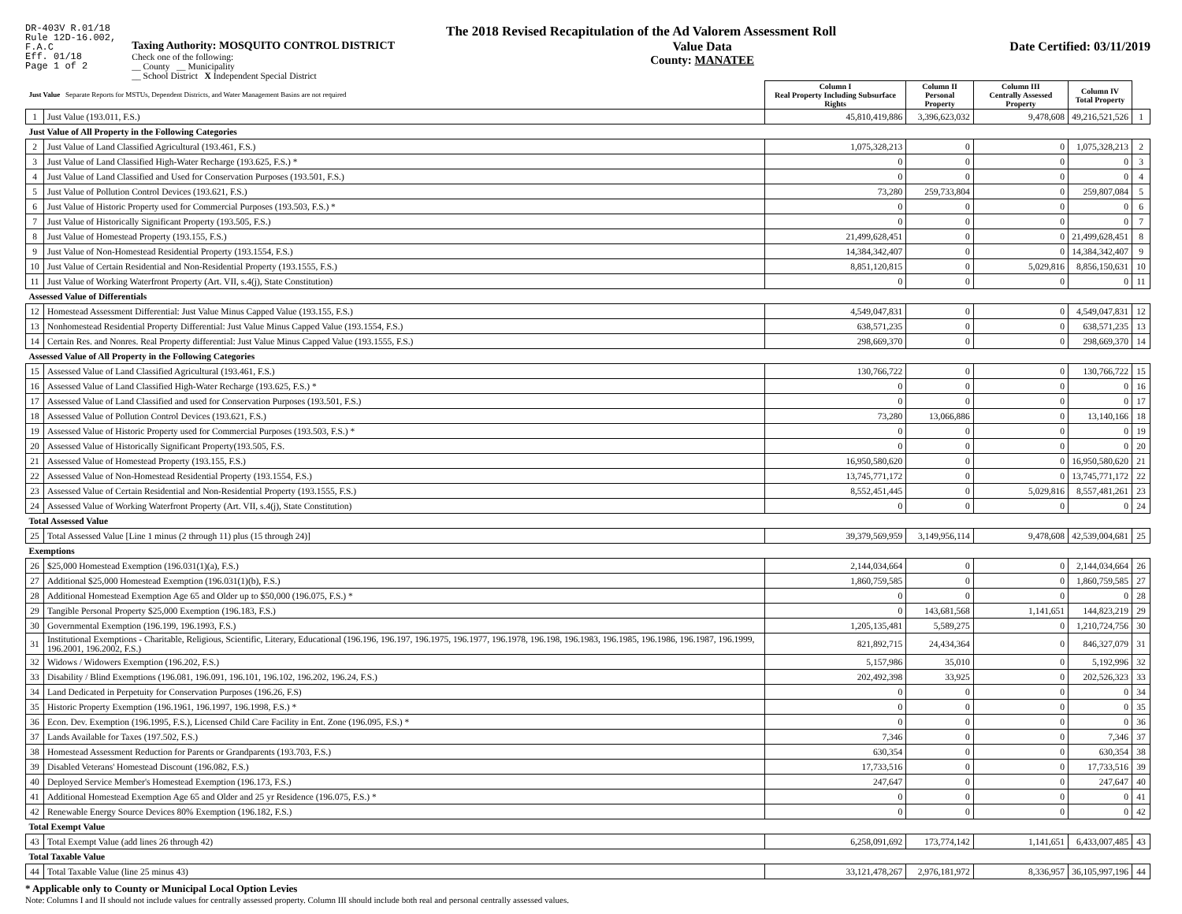DR-403V R.01/18
Rule 12D-16.002,
F.A.C
Eff. 01/18
Page 1 of 2
The 2018 Revised Recapitulation of the Ad Valorem Assessment Roll
Taxing Authority: MOSQUITO CONTROL DISTRICT
Check one of the following:
__ County __ Municipality
__ School District X Independent Special District
Value Data
County: MANATEE
Date Certified: 03/11/2019
| Just Value Separate Reports for MSTUs, Dependent Districts, and Water Management Basins are not required | | Column I Real Property Including Subsurface Rights | Column II Personal Property | Column III Centrally Assessed Property | Column IV Total Property | |
| 1 | Just Value (193.011, F.S.) | 45,810,419,886 | 3,396,623,032 | 9,478,608 | 49,216,521,526 | 1 |
| Just Value of All Property in the Following Categories | | | | | | |
| 2 | Just Value of Land Classified Agricultural (193.461, F.S.) | 1,075,328,213 | 0 | 0 | 1,075,328,213 | 2 |
| 3 | Just Value of Land Classified High-Water Recharge (193.625, F.S.) * | 0 | 0 | 0 | 0 | 3 |
| 4 | Just Value of Land Classified and Used for Conservation Purposes (193.501, F.S.) | 0 | 0 | 0 | 0 | 4 |
| 5 | Just Value of Pollution Control Devices (193.621, F.S.) | 73,280 | 259,733,804 | 0 | 259,807,084 | 5 |
| 6 | Just Value of Historic Property used for Commercial Purposes (193.503, F.S.) * | 0 | 0 | 0 | 0 | 6 |
| 7 | Just Value of Historically Significant Property (193.505, F.S.) | 0 | 0 | 0 | 0 | 7 |
| 8 | Just Value of Homestead Property (193.155, F.S.) | 21,499,628,451 | 0 | 0 | 21,499,628,451 | 8 |
| 9 | Just Value of Non-Homestead Residential Property (193.1554, F.S.) | 14,384,342,407 | 0 | 0 | 14,384,342,407 | 9 |
| 10 | Just Value of Certain Residential and Non-Residential Property (193.1555, F.S.) | 8,851,120,815 | 0 | 5,029,816 | 8,856,150,631 | 10 |
| 11 | Just Value of Working Waterfront Property (Art. VII, s.4(j), State Constitution) | 0 | 0 | 0 | 0 | 11 |
| Assessed Value of Differentials | | | | | | |
| 12 | Homestead Assessment Differential: Just Value Minus Capped Value (193.155, F.S.) | 4,549,047,831 | 0 | 0 | 4,549,047,831 | 12 |
| 13 | Nonhomestead Residential Property Differential: Just Value Minus Capped Value (193.1554, F.S.) | 638,571,235 | 0 | 0 | 638,571,235 | 13 |
| 14 | Certain Res. and Nonres. Real Property differential: Just Value Minus Capped Value (193.1555, F.S.) | 298,669,370 | 0 | 0 | 298,669,370 | 14 |
| Assessed Value of All Property in the Following Categories | | | | | | |
| 15 | Assessed Value of Land Classified Agricultural (193.461, F.S.) | 130,766,722 | 0 | 0 | 130,766,722 | 15 |
| 16 | Assessed Value of Land Classified High-Water Recharge (193.625, F.S.) * | 0 | 0 | 0 | 0 | 16 |
| 17 | Assessed Value of Land Classified and used for Conservation Purposes (193.501, F.S.) | 0 | 0 | 0 | 0 | 17 |
| 18 | Assessed Value of Pollution Control Devices (193.621, F.S.) | 73,280 | 13,066,886 | 0 | 13,140,166 | 18 |
| 19 | Assessed Value of Historic Property used for Commercial Purposes (193.503, F.S.) * | 0 | 0 | 0 | 0 | 19 |
| 20 | Assessed Value of Historically Significant Property(193.505, F.S. | 0 | 0 | 0 | 0 | 20 |
| 21 | Assessed Value of Homestead Property (193.155, F.S.) | 16,950,580,620 | 0 | 0 | 16,950,580,620 | 21 |
| 22 | Assessed Value of Non-Homestead Residential Property (193.1554, F.S.) | 13,745,771,172 | 0 | 0 | 13,745,771,172 | 22 |
| 23 | Assessed Value of Certain Residential and Non-Residential Property (193.1555, F.S.) | 8,552,451,445 | 0 | 5,029,816 | 8,557,481,261 | 23 |
| 24 | Assessed Value of Working Waterfront Property (Art. VII, s.4(j), State Constitution) | 0 | 0 | 0 | 0 | 24 |
| Total Assessed Value | | | | | | |
| 25 | Total Assessed Value [Line 1 minus (2 through 11) plus (15 through 24)] | 39,379,569,959 | 3,149,956,114 | 9,478,608 | 42,539,004,681 | 25 |
| Exemptions | | | | | | |
| 26 | $25,000 Homestead Exemption (196.031(1)(a), F.S.) | 2,144,034,664 | 0 | 0 | 2,144,034,664 | 26 |
| 27 | Additional $25,000 Homestead Exemption (196.031(1)(b), F.S.) | 1,860,759,585 | 0 | 0 | 1,860,759,585 | 27 |
| 28 | Additional Homestead Exemption Age 65 and Older up to $50,000 (196.075, F.S.) * | 0 | 0 | 0 | 0 | 28 |
| 29 | Tangible Personal Property $25,000 Exemption (196.183, F.S.) | 0 | 143,681,568 | 1,141,651 | 144,823,219 | 29 |
| 30 | Governmental Exemption (196.199, 196.1993, F.S.) | 1,205,135,481 | 5,589,275 | 0 | 1,210,724,756 | 30 |
| 31 | Institutional Exemptions - Charitable, Religious, Scientific, Literary, Educational (196.196, 196.197, 196.1975, 196.1977, 196.1978, 196.198, 196.1983, 196.1985, 196.1986, 196.1987, 196.1999, 196.2001, 196.2002, F.S.) | 821,892,715 | 24,434,364 | 0 | 846,327,079 | 31 |
| 32 | Widows / Widowers Exemption (196.202, F.S.) | 5,157,986 | 35,010 | 0 | 5,192,996 | 32 |
| 33 | Disability / Blind Exemptions (196.081, 196.091, 196.101, 196.102, 196.202, 196.24, F.S.) | 202,492,398 | 33,925 | 0 | 202,526,323 | 33 |
| 34 | Land Dedicated in Perpetuity for Conservation Purposes (196.26, F.S) | 0 | 0 | 0 | 0 | 34 |
| 35 | Historic Property Exemption (196.1961, 196.1997, 196.1998, F.S.) * | 0 | 0 | 0 | 0 | 35 |
| 36 | Econ. Dev. Exemption (196.1995, F.S.), Licensed Child Care Facility in Ent. Zone (196.095, F.S.) * | 0 | 0 | 0 | 0 | 36 |
| 37 | Lands Available for Taxes (197.502, F.S.) | 7,346 | 0 | 0 | 7,346 | 37 |
| 38 | Homestead Assessment Reduction for Parents or Grandparents (193.703, F.S.) | 630,354 | 0 | 0 | 630,354 | 38 |
| 39 | Disabled Veterans' Homestead Discount (196.082, F.S.) | 17,733,516 | 0 | 0 | 17,733,516 | 39 |
| 40 | Deployed Service Member's Homestead Exemption (196.173, F.S.) | 247,647 | 0 | 0 | 247,647 | 40 |
| 41 | Additional Homestead Exemption Age 65 and Older and 25 yr Residence (196.075, F.S.) * | 0 | 0 | 0 | 0 | 41 |
| 42 | Renewable Energy Source Devices 80% Exemption (196.182, F.S.) | 0 | 0 | 0 | 0 | 42 |
| Total Exempt Value | | | | | | |
| 43 | Total Exempt Value (add lines 26 through 42) | 6,258,091,692 | 173,774,142 | 1,141,651 | 6,433,007,485 | 43 |
| Total Taxable Value | | | | | | |
| 44 | Total Taxable Value (line 25 minus 43) | 33,121,478,267 | 2,976,181,972 | 8,336,957 | 36,105,997,196 | 44 |
* Applicable only to County or Municipal Local Option Levies
Note: Columns I and II should not include values for centrally assessed property. Column III should include both real and personal centrally assessed values.